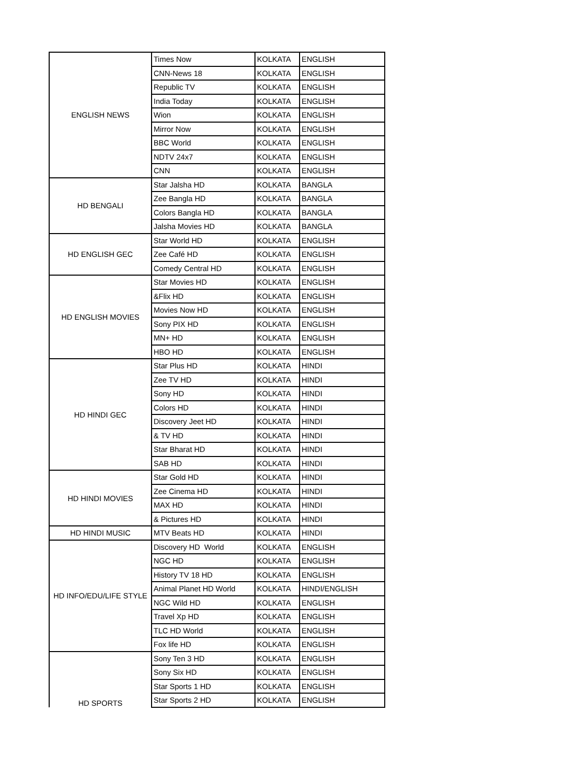| ENGLISH NEWS | Times Now | KOLKATA | ENGLISH |
| | CNN-News 18 | KOLKATA | ENGLISH |
| | Republic TV | KOLKATA | ENGLISH |
| | India Today | KOLKATA | ENGLISH |
| | Wion | KOLKATA | ENGLISH |
| | Mirror Now | KOLKATA | ENGLISH |
| | BBC World | KOLKATA | ENGLISH |
| | NDTV 24x7 | KOLKATA | ENGLISH |
| | CNN | KOLKATA | ENGLISH |
| HD BENGALI | Star Jalsha HD | KOLKATA | BANGLA |
| | Zee Bangla HD | KOLKATA | BANGLA |
| | Colors Bangla HD | KOLKATA | BANGLA |
| | Jalsha Movies HD | KOLKATA | BANGLA |
| HD ENGLISH GEC | Star World HD | KOLKATA | ENGLISH |
| | Zee Café HD | KOLKATA | ENGLISH |
| | Comedy Central HD | KOLKATA | ENGLISH |
| HD ENGLISH MOVIES | Star Movies HD | KOLKATA | ENGLISH |
| | &Flix HD | KOLKATA | ENGLISH |
| | Movies Now HD | KOLKATA | ENGLISH |
| | Sony PIX HD | KOLKATA | ENGLISH |
| | MN+ HD | KOLKATA | ENGLISH |
| | HBO HD | KOLKATA | ENGLISH |
| HD HINDI GEC | Star Plus HD | KOLKATA | HINDI |
| | Zee TV HD | KOLKATA | HINDI |
| | Sony HD | KOLKATA | HINDI |
| | Colors HD | KOLKATA | HINDI |
| | Discovery Jeet HD | KOLKATA | HINDI |
| | & TV HD | KOLKATA | HINDI |
| | Star Bharat HD | KOLKATA | HINDI |
| | SAB HD | KOLKATA | HINDI |
| HD HINDI MOVIES | Star Gold HD | KOLKATA | HINDI |
| | Zee Cinema HD | KOLKATA | HINDI |
| | MAX HD | KOLKATA | HINDI |
| | & Pictures HD | KOLKATA | HINDI |
| HD HINDI MUSIC | MTV Beats HD | KOLKATA | HINDI |
| HD INFO/EDU/LIFE STYLE | Discovery HD World | KOLKATA | ENGLISH |
| | NGC HD | KOLKATA | ENGLISH |
| | History TV 18 HD | KOLKATA | ENGLISH |
| | Animal Planet HD World | KOLKATA | HINDI/ENGLISH |
| | NGC Wild HD | KOLKATA | ENGLISH |
| | Travel Xp HD | KOLKATA | ENGLISH |
| | TLC HD World | KOLKATA | ENGLISH |
| | Fox life HD | KOLKATA | ENGLISH |
| HD SPORTS | Sony Ten 3 HD | KOLKATA | ENGLISH |
| | Sony Six HD | KOLKATA | ENGLISH |
| | Star Sports 1 HD | KOLKATA | ENGLISH |
| | Star Sports 2 HD | KOLKATA | ENGLISH |